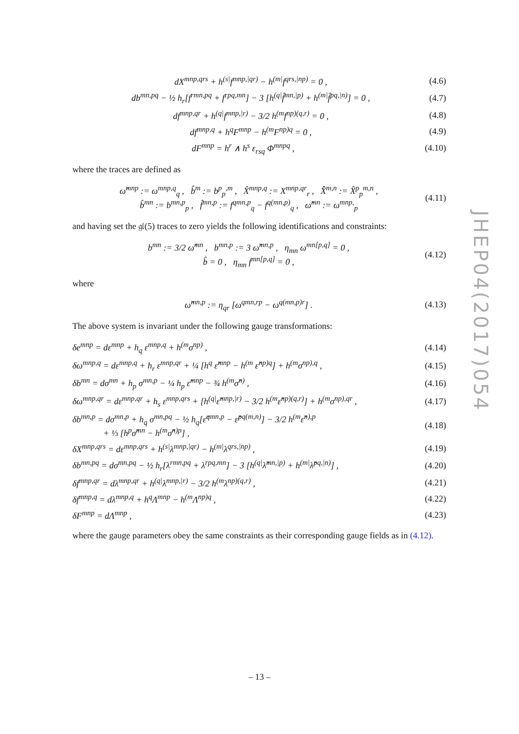dX<sup>mnp,qrs</sup> + h<sup>(s|</sup>f<sup>mnp,|qr)</sup> − h<sup>(m|</sup>f<sup>qrs,|np)</sup> = 0 , (4.6)
db<sup>mn,pq</sup> − ½ h<sub>r</sub>[f<sup>rmn,pq</sup> + f<sup>rpq,mn</sup>] − 3 [h<sup>(q|</sup>f̂<sup>mn,|p)</sup> + h<sup>(m|</sup>f̂<sup>pq,|n)</sup>] = 0 , (4.7)
df<sup>mnp,qr</sup> + h<sup>(q|</sup>f<sup>mnp,|r)</sup> − 3/2 h<sup>(m</sup>f<sup>np)(q,r)</sup> = 0 , (4.8)
df<sup>mnp,q</sup> + h<sup>q</sup>F<sup>mnp</sup> − h<sup>(m</sup>F<sup>np)q</sup> = 0 , (4.9)
dF<sup>mnp</sup> = h<sup>r</sup> ∧ h<sup>s</sup> ε<sub>rsq</sub> Φ<sup>mnpq</sup> , (4.10)
where the traces are defined as
ω̂<sup>mnp</sup> := ω<sup>mnp,q</sup><sub>q</sub> , b̂<sup>m</sup> := b<sup>p</sup><sub>p</sub><sup>,m</sup> , X̂<sup>mnp,q</sup> := X<sup>mnp,qr</sup><sub>r</sub> , X̂̂<sup>m,n</sup> := X̂<sup>p</sup><sub>p</sub><sup>m,n</sup> ,
b̂<sup>mn</sup> := b<sup>mn,p</sup><sub>p</sub> , f̂<sup>mn,p</sup> := f<sup>qmn,p</sup><sub>q</sub> − f<sup>q(mn,p)</sup><sub>q</sub> , ω̂<sup>mn</sup> := ω<sup>mnp,</sup><sub>p</sub> (4.11)
and having set the 𝔤𝔩(5) traces to zero yields the following identifications and constraints:
b<sup>mn</sup> := 3/2 ω̂<sup>mn</sup> , b<sup>mn,p</sup> := 3 ω̂<sup>mn,p</sup> , η<sub>mn</sub> ω<sup>mn[p,q]</sup> = 0 ,
b̂ = 0 , η<sub>mn</sub> f<sup>mn[p,q]</sup> = 0 , (4.12)
where
ω̂<sup>mn,p</sup> := η<sub>qr</sub> [ω<sup>qmn,rp</sup> − ω<sup>q(mn,p)r</sup>] . (4.13)
The above system is invariant under the following gauge transformations:
δe<sup>mnp</sup> = dε<sup>mnp</sup> + h<sub>q</sub> ε<sup>mnp,q</sup> + h<sup>(m</sup>σ<sup>np)</sup> , (4.14)
δω<sup>mnp,q</sup> = dε<sup>mnp,q</sup> + h<sub>r</sub> ε<sup>mnp,qr</sup> + ¼ [h<sup>q</sup> ε̂<sup>mnp</sup> − h<sup>(m</sup> ε̂<sup>np)q</sup>] + h<sup>(m</sup>σ<sup>np),q</sup> , (4.15)
δb<sup>mn</sup> = dσ<sup>mn</sup> + h<sub>p</sub> σ<sup>mn,p</sup> − ¼ h<sub>p</sub> ε̂<sup>mnp</sup> − ¾ h<sup>(m</sup>σ̂<sup>n)</sup> , (4.16)
δω<sup>mnp,qr</sup> = dε<sup>mnp,qr</sup> + h<sub>s</sub> ε<sup>mnp,qrs</sup> + [h<sup>(q|</sup>ε̂<sup>mnp,|r)</sup> − 3/2 h<sup>(m</sup>ε̂<sup>np)(q,r)</sup>] + h<sup>(m</sup>σ<sup>np),qr</sup> , (4.17)
δb<sup>mn,p</sup> = dσ<sup>mn,p</sup> + h<sub>q</sub> σ<sup>mn,pq</sup> − ½ h<sub>q</sub>[ε̂<sup>qmn,p</sup> − ε̂<sup>pq(m,n)</sup>] − 3/2 h<sup>(m</sup>ε̂<sup>n),p</sup>
+ ⅓ [h<sup>p</sup>σ̂<sup>mn</sup> − h<sup>(m</sup>σ̂<sup>n)p</sup>] , (4.18)
δX<sup>mnp,qrs</sup> = dε<sup>mnp,qrs</sup> + h<sup>(s|</sup>λ<sup>mnp,|qr)</sup> − h<sup>(m|</sup>λ<sup>qrs,|np)</sup> , (4.19)
δb<sup>mn,pq</sup> = dσ<sup>mn,pq</sup> − ½ h<sub>r</sub>[λ<sup>rmn,pq</sup> + λ<sup>rpq,mn</sup>] − 3 [h<sup>(q|</sup>λ̂<sup>mn,|p)</sup> + h<sup>(m|</sup>λ̂<sup>pq,|n)</sup>] , (4.20)
δf<sup>mnp,qr</sup> = dλ<sup>mnp,qr</sup> + h<sup>(q|</sup>λ<sup>mnp,|r)</sup> − 3/2 h<sup>(m</sup>λ<sup>np)(q,r)</sup> , (4.21)
δf<sup>mnp,q</sup> = dλ<sup>mnp,q</sup> + h<sup>q</sup>Λ<sup>mnp</sup> − h<sup>(m</sup>Λ<sup>np)q</sup> , (4.22)
δF<sup>mnp</sup> = dΛ<sup>mnp</sup> , (4.23)
where the gauge parameters obey the same constraints as their corresponding gauge fields as in (4.12).
JHEP04(2017)054
– 13 –